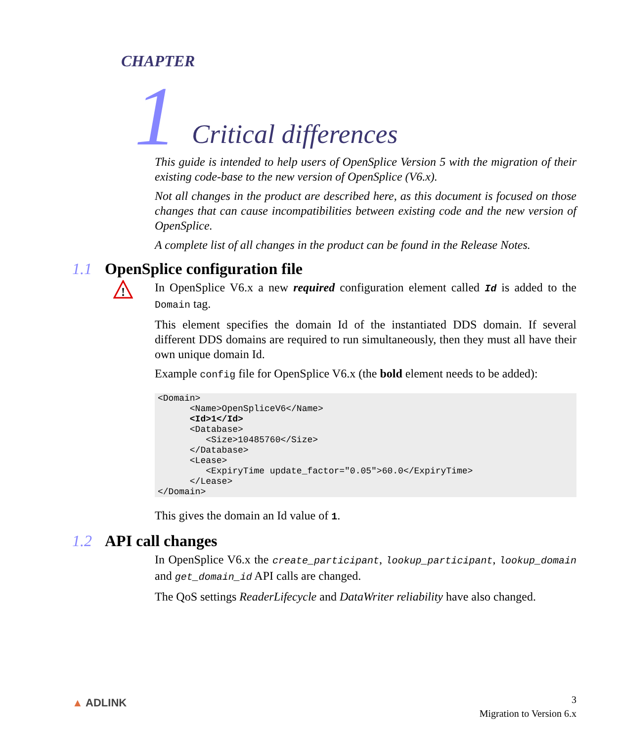CHAPTER
1 Critical differences
This guide is intended to help users of OpenSplice Version 5 with the migration of their existing code-base to the new version of OpenSplice (V6.x).
Not all changes in the product are described here, as this document is focused on those changes that can cause incompatibilities between existing code and the new version of OpenSplice.
A complete list of all changes in the product can be found in the Release Notes.
1.1 OpenSplice configuration file
!
In OpenSplice V6.x a new required configuration element called Id is added to the Domain tag.
This element specifies the domain Id of the instantiated DDS domain. If several different DDS domains are required to run simultaneously, then they must all have their own unique domain Id.
Example config file for OpenSplice V6.x (the bold element needs to be added):
<Domain>
      <Name>OpenSpliceV6</Name>
      <Id>1</Id>
      <Database>
         <Size>10485760</Size>
      </Database>
      <Lease>
         <ExpiryTime update_factor="0.05">60.0</ExpiryTime>
      </Lease>
</Domain>
This gives the domain an Id value of 1.
1.2 API call changes
In OpenSplice V6.x the create_participant, lookup_participant, lookup_domain and get_domain_id API calls are changed.
The QoS settings ReaderLifecycle and DataWriter reliability have also changed.
▲ ADLINK
3
Migration to Version 6.x